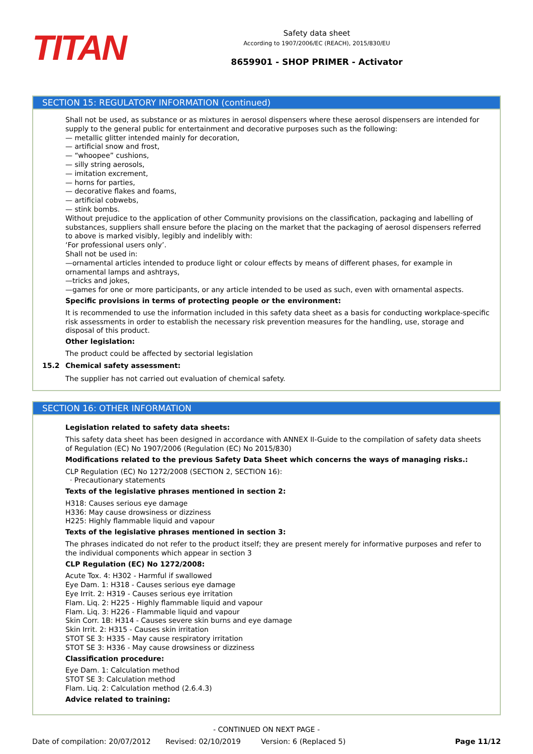TITAN
Safety data sheet
According to 1907/2006/EC (REACH), 2015/830/EU
8659901 - SHOP PRIMER - Activator
SECTION 15: REGULATORY INFORMATION (continued)
Shall not be used, as substance or as mixtures in aerosol dispensers where these aerosol dispensers are intended for supply to the general public for entertainment and decorative purposes such as the following:
— metallic glitter intended mainly for decoration,
— artificial snow and frost,
— “whoopee” cushions,
— silly string aerosols,
— imitation excrement,
— horns for parties,
— decorative flakes and foams,
— artificial cobwebs,
— stink bombs.
Without prejudice to the application of other Community provisions on the classification, packaging and labelling of substances, suppliers shall ensure before the placing on the market that the packaging of aerosol dispensers referred to above is marked visibly, legibly and indelibly with:
‘For professional users only’.
Shall not be used in:
—ornamental articles intended to produce light or colour effects by means of different phases, for example in ornamental lamps and ashtrays,
—tricks and jokes,
—games for one or more participants, or any article intended to be used as such, even with ornamental aspects.
Specific provisions in terms of protecting people or the environment:
It is recommended to use the information included in this safety data sheet as a basis for conducting workplace-specific risk assessments in order to establish the necessary risk prevention measures for the handling, use, storage and disposal of this product.
Other legislation:
The product could be affected by sectorial legislation
15.2 Chemical safety assessment:
The supplier has not carried out evaluation of chemical safety.
SECTION 16: OTHER INFORMATION
Legislation related to safety data sheets:
This safety data sheet has been designed in accordance with ANNEX II-Guide to the compilation of safety data sheets of Regulation (EC) No 1907/2006 (Regulation (EC) No 2015/830)
Modifications related to the previous Safety Data Sheet which concerns the ways of managing risks.:
CLP Regulation (EC) No 1272/2008 (SECTION 2, SECTION 16):
· Precautionary statements
Texts of the legislative phrases mentioned in section 2:
H318: Causes serious eye damage
H336: May cause drowsiness or dizziness
H225: Highly flammable liquid and vapour
Texts of the legislative phrases mentioned in section 3:
The phrases indicated do not refer to the product itself; they are present merely for informative purposes and refer to the individual components which appear in section 3
CLP Regulation (EC) No 1272/2008:
Acute Tox. 4: H302 - Harmful if swallowed
Eye Dam. 1: H318 - Causes serious eye damage
Eye Irrit. 2: H319 - Causes serious eye irritation
Flam. Liq. 2: H225 - Highly flammable liquid and vapour
Flam. Liq. 3: H226 - Flammable liquid and vapour
Skin Corr. 1B: H314 - Causes severe skin burns and eye damage
Skin Irrit. 2: H315 - Causes skin irritation
STOT SE 3: H335 - May cause respiratory irritation
STOT SE 3: H336 - May cause drowsiness or dizziness
Classification procedure:
Eye Dam. 1: Calculation method
STOT SE 3: Calculation method
Flam. Liq. 2: Calculation method (2.6.4.3)
Advice related to training:
- CONTINUED ON NEXT PAGE -
Date of compilation: 20/07/2012 Revised: 02/10/2019 Version: 6 (Replaced 5) Page 11/12